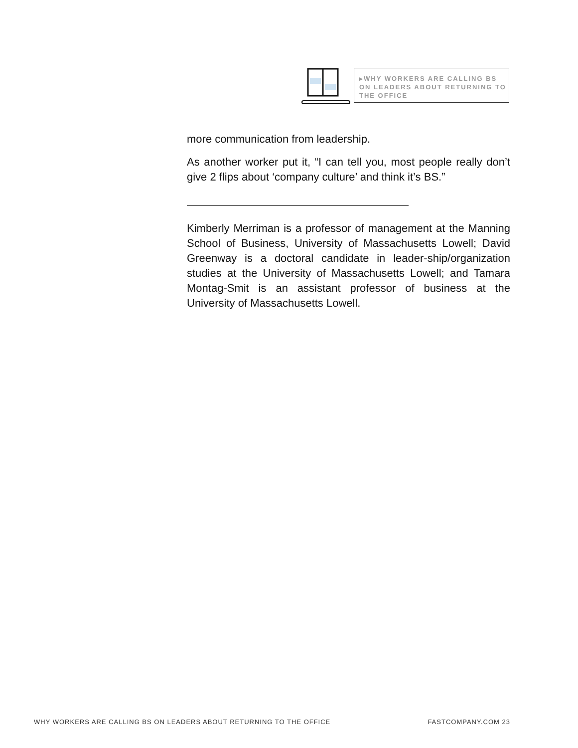▸WHY WORKERS ARE CALLING BS ON LEADERS ABOUT RETURNING TO THE OFFICE
more communication from leadership.
As another worker put it, “I can tell you, most people really don’t give 2 flips about ‘company culture’ and think it’s BS.”
Kimberly Merriman is a professor of management at the Manning School of Business, University of Massachusetts Lowell; David Greenway is a doctoral candidate in leader-ship/organization studies at the University of Massachusetts Lowell; and Tamara Montag-Smit is an assistant professor of business at the University of Massachusetts Lowell.
WHY WORKERS ARE CALLING BS ON LEADERS ABOUT RETURNING TO THE OFFICE FASTCOMPANY.COM 23